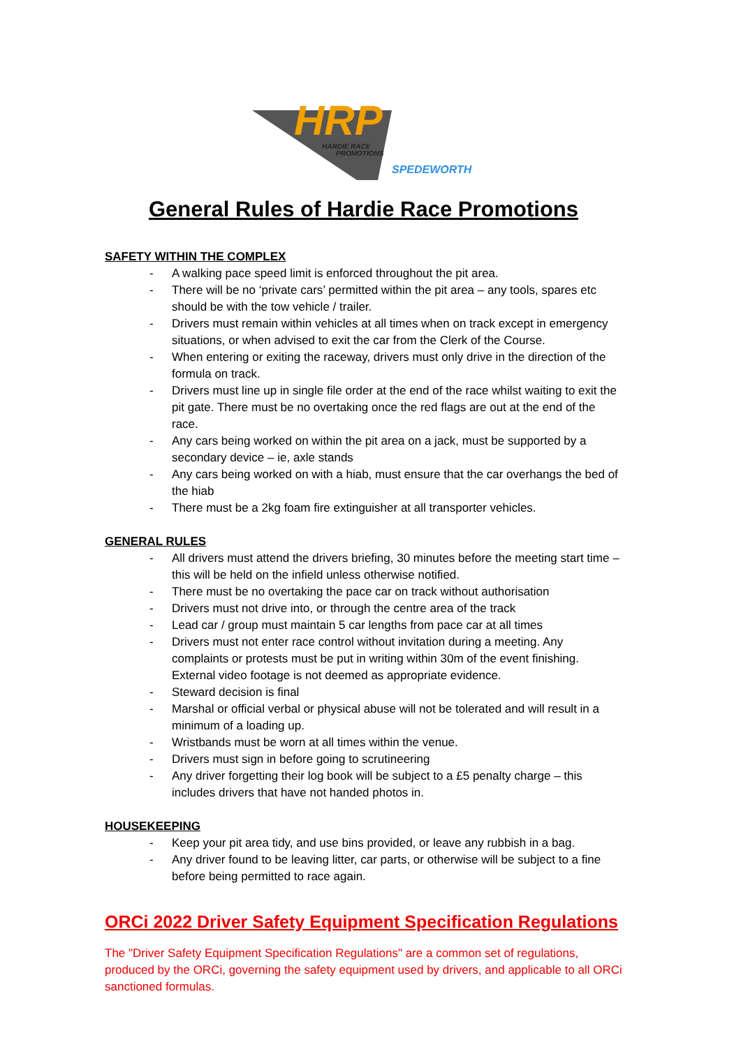HRP
HARDIE RACE
PROMOTIONS
SPEDEWORTH
General Rules of Hardie Race Promotions
SAFETY WITHIN THE COMPLEX
- A walking pace speed limit is enforced throughout the pit area.
- There will be no ‘private cars’ permitted within the pit area – any tools, spares etc should be with the tow vehicle / trailer.
- Drivers must remain within vehicles at all times when on track except in emergency situations, or when advised to exit the car from the Clerk of the Course.
- When entering or exiting the raceway, drivers must only drive in the direction of the formula on track.
- Drivers must line up in single file order at the end of the race whilst waiting to exit the pit gate. There must be no overtaking once the red flags are out at the end of the race.
- Any cars being worked on within the pit area on a jack, must be supported by a secondary device – ie, axle stands
- Any cars being worked on with a hiab, must ensure that the car overhangs the bed of the hiab
- There must be a 2kg foam fire extinguisher at all transporter vehicles.
GENERAL RULES
- All drivers must attend the drivers briefing, 30 minutes before the meeting start time – this will be held on the infield unless otherwise notified.
- There must be no overtaking the pace car on track without authorisation
- Drivers must not drive into, or through the centre area of the track
- Lead car / group must maintain 5 car lengths from pace car at all times
- Drivers must not enter race control without invitation during a meeting. Any complaints or protests must be put in writing within 30m of the event finishing. External video footage is not deemed as appropriate evidence.
- Steward decision is final
- Marshal or official verbal or physical abuse will not be tolerated and will result in a minimum of a loading up.
- Wristbands must be worn at all times within the venue.
- Drivers must sign in before going to scrutineering
- Any driver forgetting their log book will be subject to a £5 penalty charge – this includes drivers that have not handed photos in.
HOUSEKEEPING
- Keep your pit area tidy, and use bins provided, or leave any rubbish in a bag.
- Any driver found to be leaving litter, car parts, or otherwise will be subject to a fine before being permitted to race again.
ORCi 2022 Driver Safety Equipment Specification Regulations
The "Driver Safety Equipment Specification Regulations" are a common set of regulations, produced by the ORCi, governing the safety equipment used by drivers, and applicable to all ORCi sanctioned formulas.